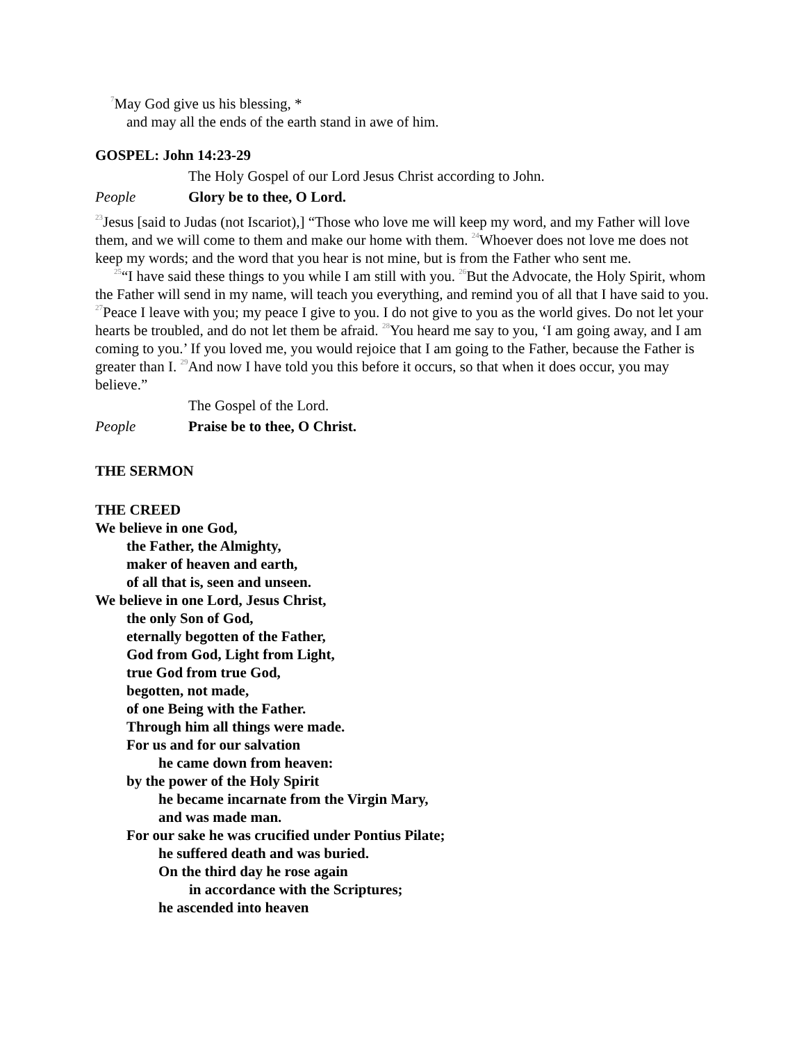<sup>7</sup> May God give us his blessing, *
and may all the ends of the earth stand in awe of him.
GOSPEL: John 14:23-29
The Holy Gospel of our Lord Jesus Christ according to John.
People Glory be to thee, O Lord.
<sup>23</sup> Jesus [said to Judas (not Iscariot),] “Those who love me will keep my word, and my Father will love them, and we will come to them and make our home with them. <sup>24</sup>Whoever does not love me does not keep my words; and the word that you hear is not mine, but is from the Father who sent me.
<sup>25</sup> “I have said these things to you while I am still with you. <sup>26</sup>But the Advocate, the Holy Spirit, whom the Father will send in my name, will teach you everything, and remind you of all that I have said to you. <sup>27</sup>Peace I leave with you; my peace I give to you. I do not give to you as the world gives. Do not let your hearts be troubled, and do not let them be afraid. <sup>28</sup>You heard me say to you, ‘I am going away, and I am coming to you.’ If you loved me, you would rejoice that I am going to the Father, because the Father is greater than I. <sup>29</sup>And now I have told you this before it occurs, so that when it does occur, you may believe.”
The Gospel of the Lord.
People Praise be to thee, O Christ.
THE SERMON
THE CREED
We believe in one God,
the Father, the Almighty,
maker of heaven and earth,
of all that is, seen and unseen.
We believe in one Lord, Jesus Christ,
the only Son of God,
eternally begotten of the Father,
God from God, Light from Light,
true God from true God,
begotten, not made,
of one Being with the Father.
Through him all things were made.
For us and for our salvation
he came down from heaven:
by the power of the Holy Spirit
he became incarnate from the Virgin Mary,
and was made man.
For our sake he was crucified under Pontius Pilate;
he suffered death and was buried.
On the third day he rose again
in accordance with the Scriptures;
he ascended into heaven